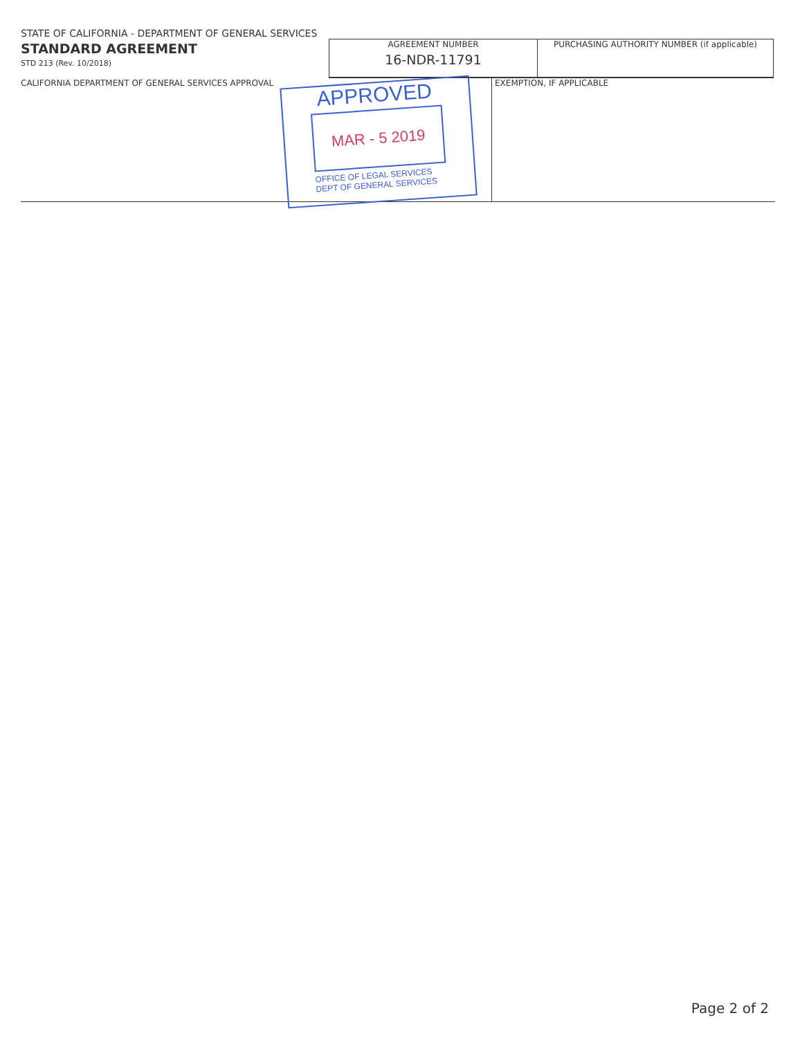STATE OF CALIFORNIA - DEPARTMENT OF GENERAL SERVICES
STANDARD AGREEMENT
STD 213 (Rev. 10/2018)
AGREEMENT NUMBER
16-NDR-11791
PURCHASING AUTHORITY NUMBER (if applicable)
CALIFORNIA DEPARTMENT OF GENERAL SERVICES APPROVAL EXEMPTION, IF APPLICABLE
APPROVED
MAR - 5 2019
OFFICE OF LEGAL SERVICES
DEPT OF GENERAL SERVICES
Page 2 of 2